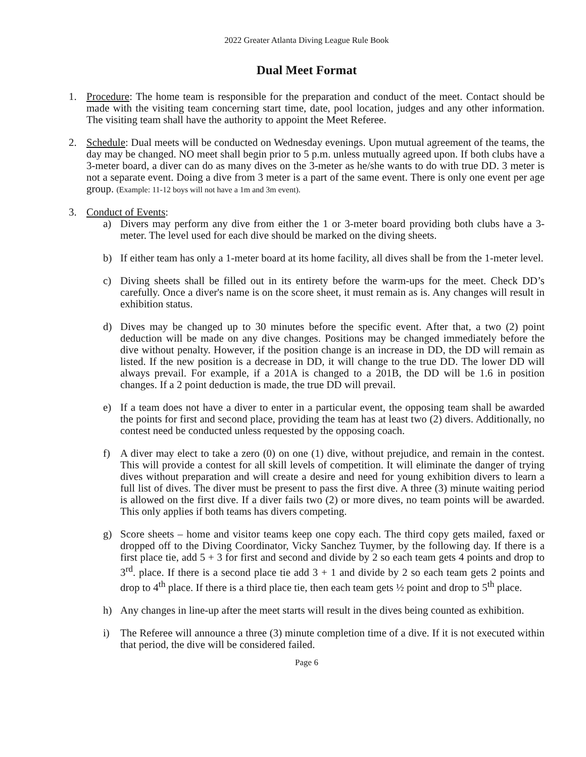2022 Greater Atlanta Diving League Rule Book
Dual Meet Format
1. Procedure: The home team is responsible for the preparation and conduct of the meet. Contact should be made with the visiting team concerning start time, date, pool location, judges and any other information. The visiting team shall have the authority to appoint the Meet Referee.
2. Schedule: Dual meets will be conducted on Wednesday evenings. Upon mutual agreement of the teams, the day may be changed. NO meet shall begin prior to 5 p.m. unless mutually agreed upon. If both clubs have a 3-meter board, a diver can do as many dives on the 3-meter as he/she wants to do with true DD. 3 meter is not a separate event. Doing a dive from 3 meter is a part of the same event. There is only one event per age group. (Example: 11-12 boys will not have a 1m and 3m event).
3. Conduct of Events:
a) Divers may perform any dive from either the 1 or 3-meter board providing both clubs have a 3-meter. The level used for each dive should be marked on the diving sheets.
b) If either team has only a 1-meter board at its home facility, all dives shall be from the 1-meter level.
c) Diving sheets shall be filled out in its entirety before the warm-ups for the meet. Check DD’s carefully. Once a diver's name is on the score sheet, it must remain as is. Any changes will result in exhibition status.
d) Dives may be changed up to 30 minutes before the specific event. After that, a two (2) point deduction will be made on any dive changes. Positions may be changed immediately before the dive without penalty. However, if the position change is an increase in DD, the DD will remain as listed. If the new position is a decrease in DD, it will change to the true DD. The lower DD will always prevail. For example, if a 201A is changed to a 201B, the DD will be 1.6 in position changes. If a 2 point deduction is made, the true DD will prevail.
e) If a team does not have a diver to enter in a particular event, the opposing team shall be awarded the points for first and second place, providing the team has at least two (2) divers. Additionally, no contest need be conducted unless requested by the opposing coach.
f) A diver may elect to take a zero (0) on one (1) dive, without prejudice, and remain in the contest. This will provide a contest for all skill levels of competition. It will eliminate the danger of trying dives without preparation and will create a desire and need for young exhibition divers to learn a full list of dives. The diver must be present to pass the first dive. A three (3) minute waiting period is allowed on the first dive. If a diver fails two (2) or more dives, no team points will be awarded. This only applies if both teams has divers competing.
g) Score sheets – home and visitor teams keep one copy each. The third copy gets mailed, faxed or dropped off to the Diving Coordinator, Vicky Sanchez Tuymer, by the following day. If there is a first place tie, add 5 + 3 for first and second and divide by 2 so each team gets 4 points and drop to 3<sup>rd</sup>. place. If there is a second place tie add 3 + 1 and divide by 2 so each team gets 2 points and drop to 4<sup>th</sup> place. If there is a third place tie, then each team gets ½ point and drop to 5<sup>th</sup> place.
h) Any changes in line-up after the meet starts will result in the dives being counted as exhibition.
i) The Referee will announce a three (3) minute completion time of a dive. If it is not executed within that period, the dive will be considered failed.
Page 6